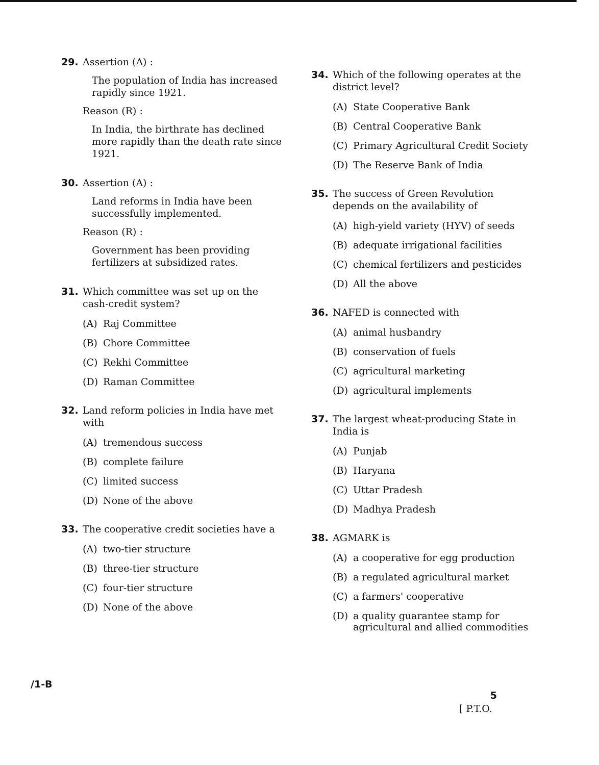29.
Assertion (A) :
The population of India has increased rapidly since 1921.
Reason (R) :
In India, the birthrate has declined more rapidly than the death rate since 1921.
30.
Assertion (A) :
Land reforms in India have been successfully implemented.
Reason (R) :
Government has been providing fertilizers at subsidized rates.
31.
Which committee was set up on the cash-credit system?
(A) Raj Committee
(B) Chore Committee
(C) Rekhi Committee
(D) Raman Committee
32.
Land reform policies in India have met with
(A) tremendous success
(B) complete failure
(C) limited success
(D) None of the above
33.
The cooperative credit societies have a
(A) two-tier structure
(B) three-tier structure
(C) four-tier structure
(D) None of the above
34.
Which of the following operates at the district level?
(A) State Cooperative Bank
(B) Central Cooperative Bank
(C) Primary Agricultural Credit Society
(D) The Reserve Bank of India
35.
The success of Green Revolution depends on the availability of
(A) high-yield variety (HYV) of seeds
(B) adequate irrigational facilities
(C) chemical fertilizers and pesticides
(D) All the above
36.
NAFED is connected with
(A) animal husbandry
(B) conservation of fuels
(C) agricultural marketing
(D) agricultural implements
37.
The largest wheat-producing State in India is
(A) Punjab
(B) Haryana
(C) Uttar Pradesh
(D) Madhya Pradesh
38.
AGMARK is
(A) a cooperative for egg production
(B) a regulated agricultural market
(C) a farmers' cooperative
(D) a quality guarantee stamp for agricultural and allied commodities
/1-B 5
[ P.T.O.